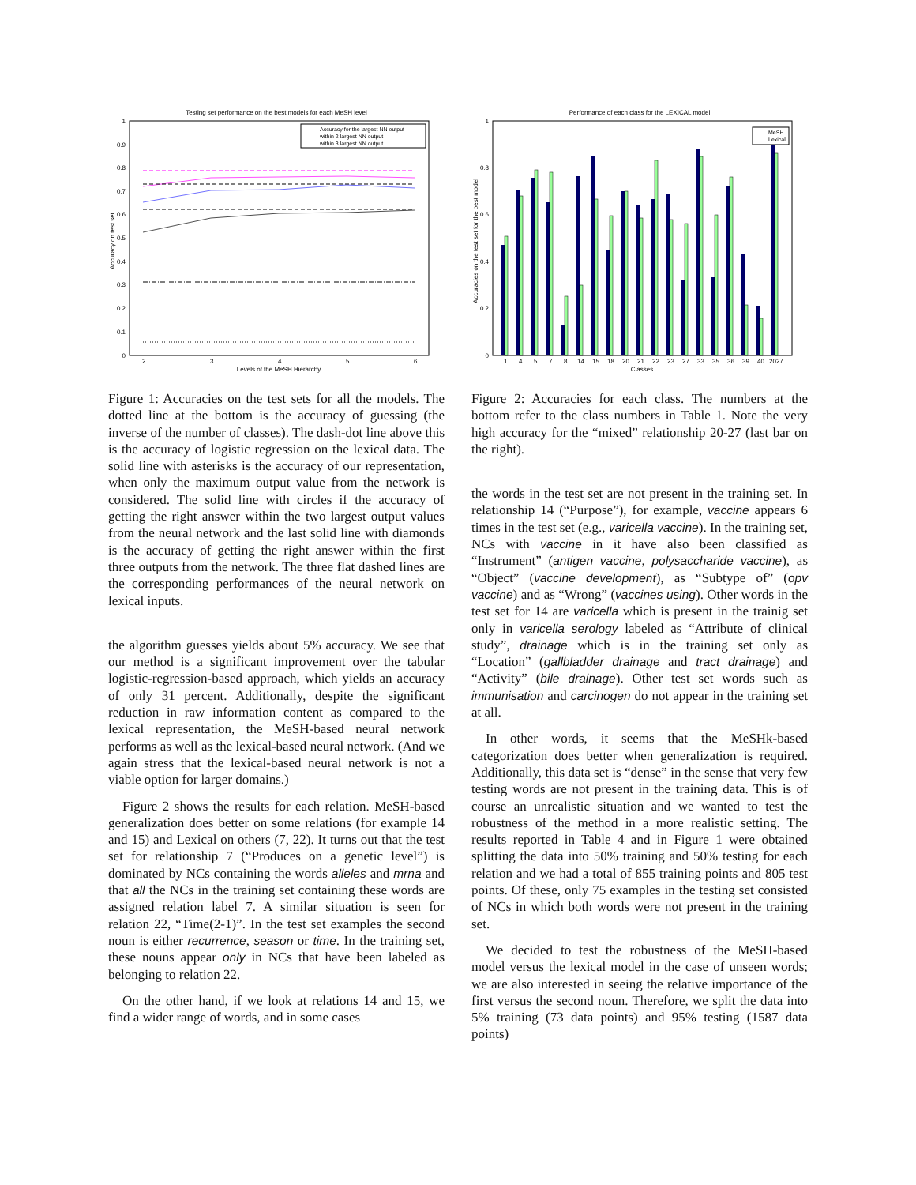Testing set performance on the best models for each MeSH level
0
0.1
0.2
0.3
0.4
0.5
0.6
0.7
0.8
0.9
1
2
3
4
5
6
Levels of the MeSH Hierarchy
Accuracy on test set
Accuracy for the largest NN output
within 2 largest NN output
within 3 largest NN output
Figure 1: Accuracies on the test sets for all the models. The dotted line at the bottom is the accuracy of guessing (the inverse of the number of classes). The dash-dot line above this is the accuracy of logistic regression on the lexical data. The solid line with asterisks is the accuracy of our representation, when only the maximum output value from the network is considered. The solid line with circles if the accuracy of getting the right answer within the two largest output values from the neural network and the last solid line with diamonds is the accuracy of getting the right answer within the first three outputs from the network. The three flat dashed lines are the corresponding performances of the neural network on lexical inputs.
the algorithm guesses yields about 5% accuracy. We see that our method is a significant improvement over the tabular logistic-regression-based approach, which yields an accuracy of only 31 percent. Additionally, despite the significant reduction in raw information content as compared to the lexical representation, the MeSH-based neural network performs as well as the lexical-based neural network. (And we again stress that the lexical-based neural network is not a viable option for larger domains.)
Figure 2 shows the results for each relation. MeSH-based generalization does better on some relations (for example 14 and 15) and Lexical on others (7, 22). It turns out that the test set for relationship 7 (“Produces on a genetic level”) is dominated by NCs containing the words alleles and mrna and that all the NCs in the training set containing these words are assigned relation label 7. A similar situation is seen for relation 22, “Time(2-1)”. In the test set examples the second noun is either recurrence, season or time. In the training set, these nouns appear only in NCs that have been labeled as belonging to relation 22.
On the other hand, if we look at relations 14 and 15, we find a wider range of words, and in some cases
Performance of each class for the LEXICAL model
0
0.2
0.4
0.6
0.8
1
Accuracies on the test set for the best model
Classes
1
4
5
7
8
14
15
18
20
21
22
23
27
33
35
36
39
40
2027
MeSH
Lexical
Figure 2: Accuracies for each class. The numbers at the bottom refer to the class numbers in Table 1. Note the very high accuracy for the “mixed” relationship 20-27 (last bar on the right).
the words in the test set are not present in the training set. In relationship 14 (“Purpose”), for example, vaccine appears 6 times in the test set (e.g., varicella vaccine). In the training set, NCs with vaccine in it have also been classified as “Instrument” (antigen vaccine, polysaccharide vaccine), as “Object” (vaccine development), as “Subtype of” (opv vaccine) and as “Wrong” (vaccines using). Other words in the test set for 14 are varicella which is present in the trainig set only in varicella serology labeled as “Attribute of clinical study”, drainage which is in the training set only as “Location” (gallbladder drainage and tract drainage) and “Activity” (bile drainage). Other test set words such as immunisation and carcinogen do not appear in the training set at all.
In other words, it seems that the MeSHk-based categorization does better when generalization is required. Additionally, this data set is “dense” in the sense that very few testing words are not present in the training data. This is of course an unrealistic situation and we wanted to test the robustness of the method in a more realistic setting. The results reported in Table 4 and in Figure 1 were obtained splitting the data into 50% training and 50% testing for each relation and we had a total of 855 training points and 805 test points. Of these, only 75 examples in the testing set consisted of NCs in which both words were not present in the training set.
We decided to test the robustness of the MeSH-based model versus the lexical model in the case of unseen words; we are also interested in seeing the relative importance of the first versus the second noun. Therefore, we split the data into 5% training (73 data points) and 95% testing (1587 data points)